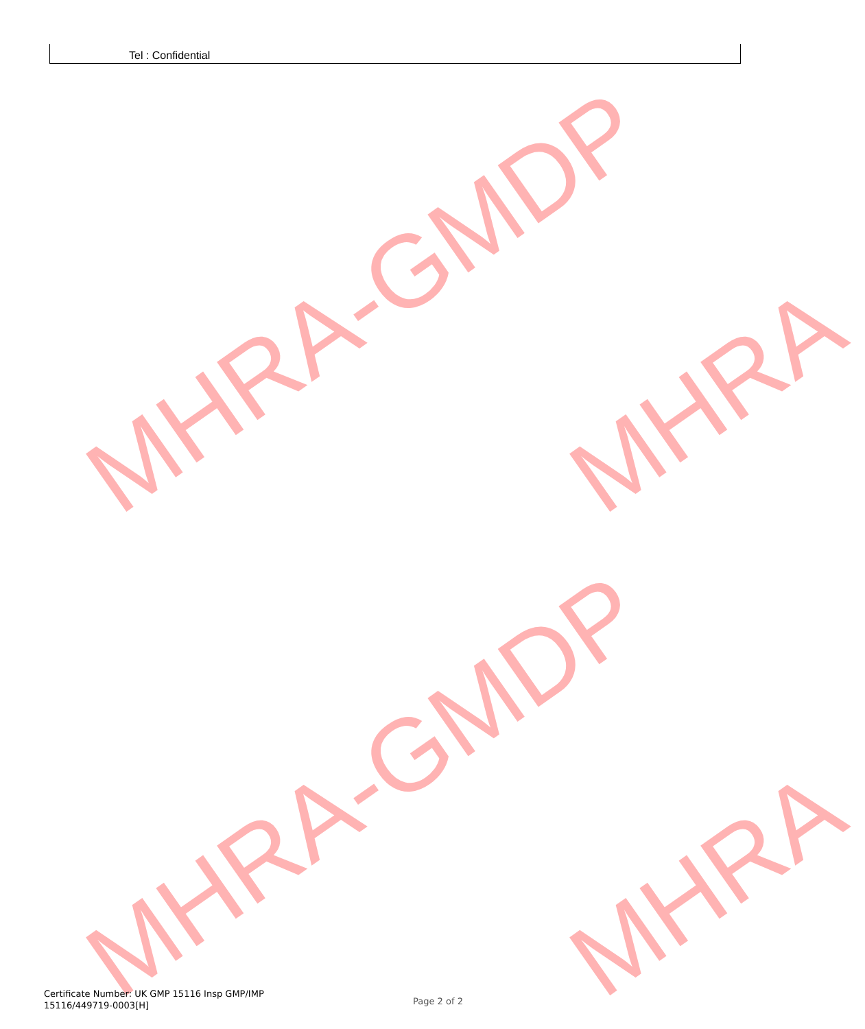Tel : Confidential
MHRA-GMDP MHRA
MHRA-GMDP MHRA
Certificate Number: UK GMP 15116 Insp GMP/IMP
15116/449719-0003[H]
Page 2 of 2